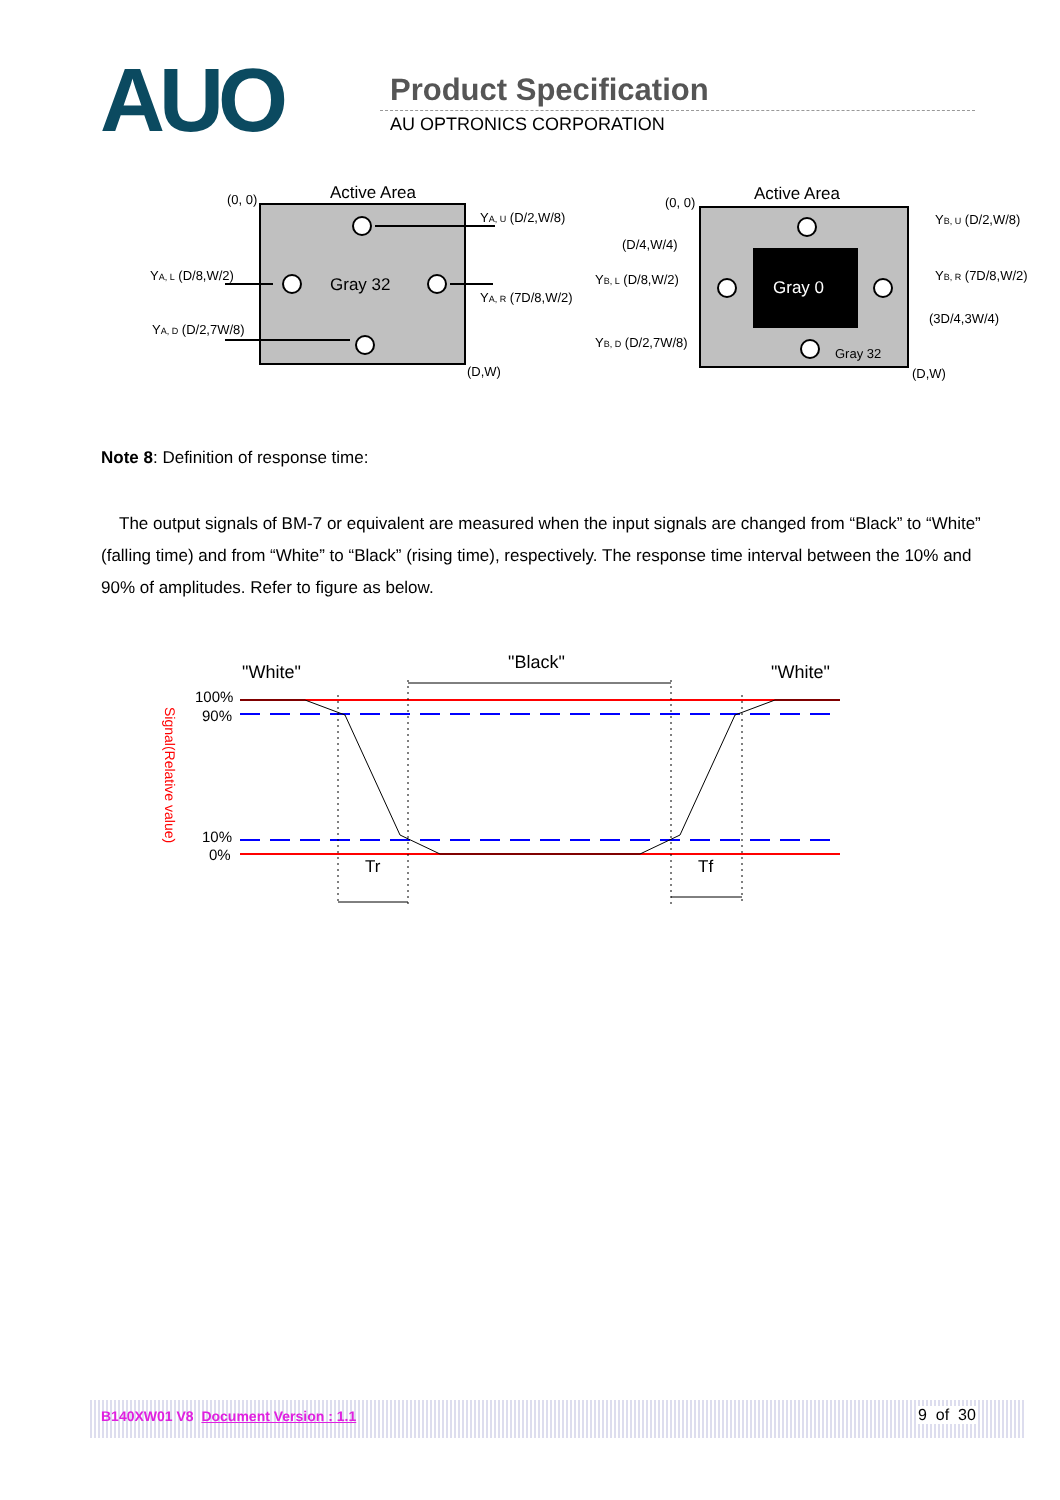AUO Product Specification
AU OPTRONICS CORPORATION
Active Area
(0, 0)
Gray 32
YA, U (D/2,W/8)
YA, L (D/8,W/2)
YA, R (7D/8,W/2)
YA, D (D/2,7W/8)
(D,W)
Gray 0
Active Area
(0, 0)
(D/4,W/4)
Gray 32
YB, U (D/2,W/8)
YB, L (D/8,W/2)
YB, R (7D/8,W/2)
(3D/4,3W/4)
YB, D (D/2,7W/8)
(D,W)
Note 8: Definition of response time:
The output signals of BM-7 or equivalent are measured when the input signals are changed from “Black” to “White” (falling time) and from “White” to “Black” (rising time), respectively. The response time interval between the 10% and 90% of amplitudes. Refer to figure as below.
"White"
"Black"
"White"
100%
90%
10%
0%
Signal(Relative value)
Tr
Tf
B140XW01 V8 Document Version : 1.1 9 of 30